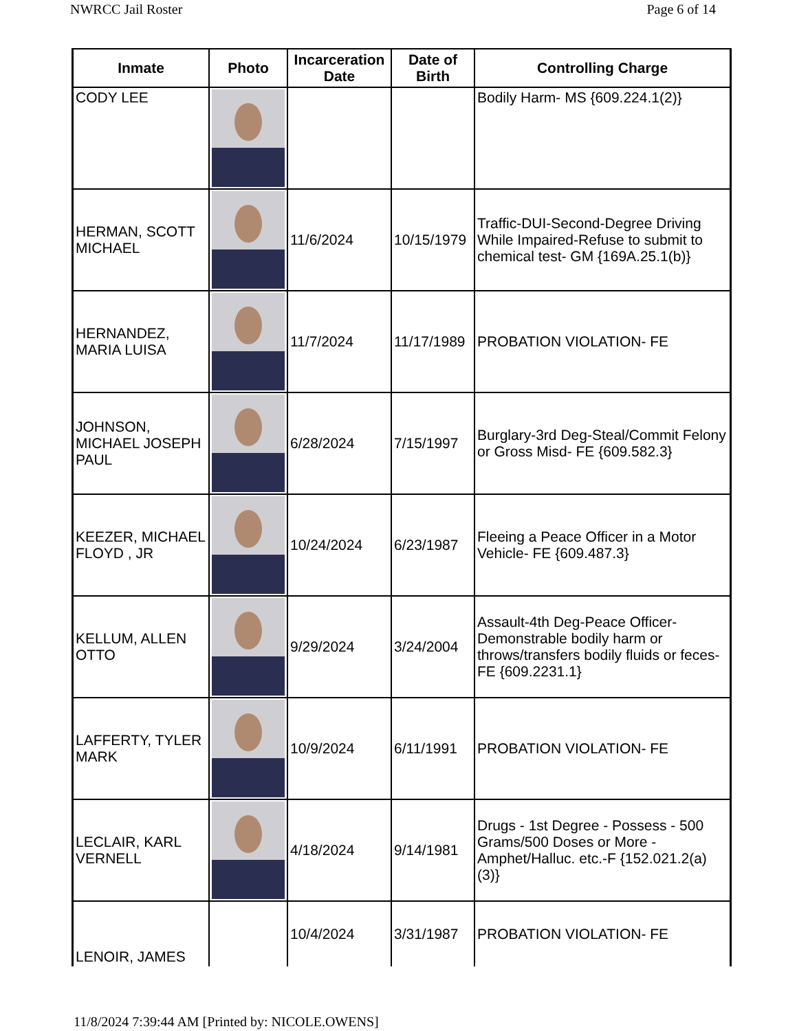NWRCC Jail Roster Page 6 of 14
| Inmate | Photo | Incarceration Date | Date of Birth | Controlling Charge |
| --- | --- | --- | --- | --- |
| CODY LEE | | | | Bodily Harm- MS {609.224.1(2)} |
| HERMAN, SCOTT MICHAEL | | 11/6/2024 | 10/15/1979 | Traffic-DUI-Second-Degree Driving While Impaired-Refuse to submit to chemical test- GM {169A.25.1(b)} |
| HERNANDEZ, MARIA LUISA | | 11/7/2024 | 11/17/1989 | PROBATION VIOLATION- FE |
| JOHNSON, MICHAEL JOSEPH PAUL | | 6/28/2024 | 7/15/1997 | Burglary-3rd Deg-Steal/Commit Felony or Gross Misd- FE {609.582.3} |
| KEEZER, MICHAEL FLOYD , JR | | 10/24/2024 | 6/23/1987 | Fleeing a Peace Officer in a Motor Vehicle- FE {609.487.3} |
| KELLUM, ALLEN OTTO | | 9/29/2024 | 3/24/2004 | Assault-4th Deg-Peace Officer-Demonstrable bodily harm or throws/transfers bodily fluids or feces- FE {609.2231.1} |
| LAFFERTY, TYLER MARK | | 10/9/2024 | 6/11/1991 | PROBATION VIOLATION- FE |
| LECLAIR, KARL VERNELL | | 4/18/2024 | 9/14/1981 | Drugs - 1st Degree - Possess - 500 Grams/500 Doses or More - Amphet/Halluc. etc.-F {152.021.2(a)(3)} |
| LENOIR, JAMES | | 10/4/2024 | 3/31/1987 | PROBATION VIOLATION- FE |
11/8/2024 7:39:44 AM [Printed by: NICOLE.OWENS]